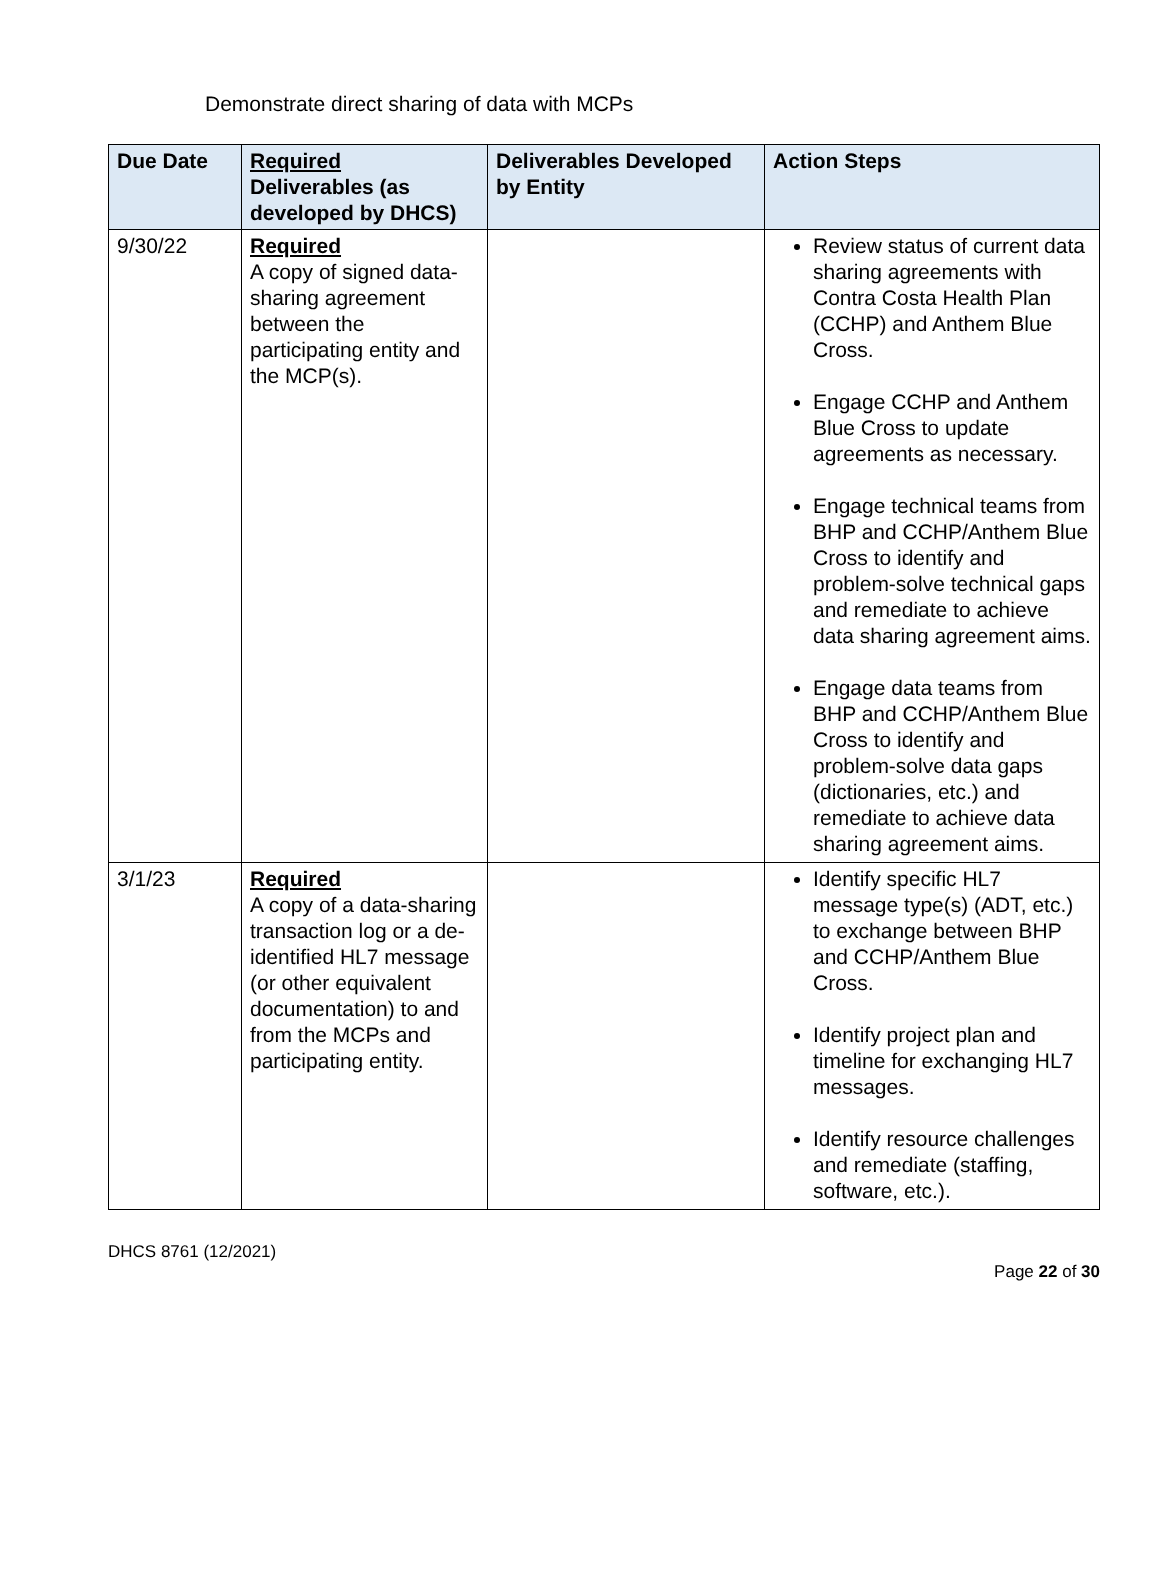Demonstrate direct sharing of data with MCPs
| Due Date | Required Deliverables (as developed by DHCS) | Deliverables Developed by Entity | Action Steps |
| --- | --- | --- | --- |
| 9/30/22 | Required A copy of signed data-sharing agreement between the participating entity and the MCP(s). | | Review status of current data sharing agreements with Contra Costa Health Plan (CCHP) and Anthem Blue Cross. Engage CCHP and Anthem Blue Cross to update agreements as necessary. Engage technical teams from BHP and CCHP/Anthem Blue Cross to identify and problem-solve technical gaps and remediate to achieve data sharing agreement aims. Engage data teams from BHP and CCHP/Anthem Blue Cross to identify and problem-solve data gaps (dictionaries, etc.) and remediate to achieve data sharing agreement aims. |
| 3/1/23 | Required A copy of a data-sharing transaction log or a de- identified HL7 message (or other equivalent documentation) to and from the MCPs and participating entity. | | Identify specific HL7 message type(s) (ADT, etc.) to exchange between BHP and CCHP/Anthem Blue Cross. Identify project plan and timeline for exchanging HL7 messages. Identify resource challenges and remediate (staffing, software, etc.). |
DHCS 8761 (12/2021)
Page 22 of 30